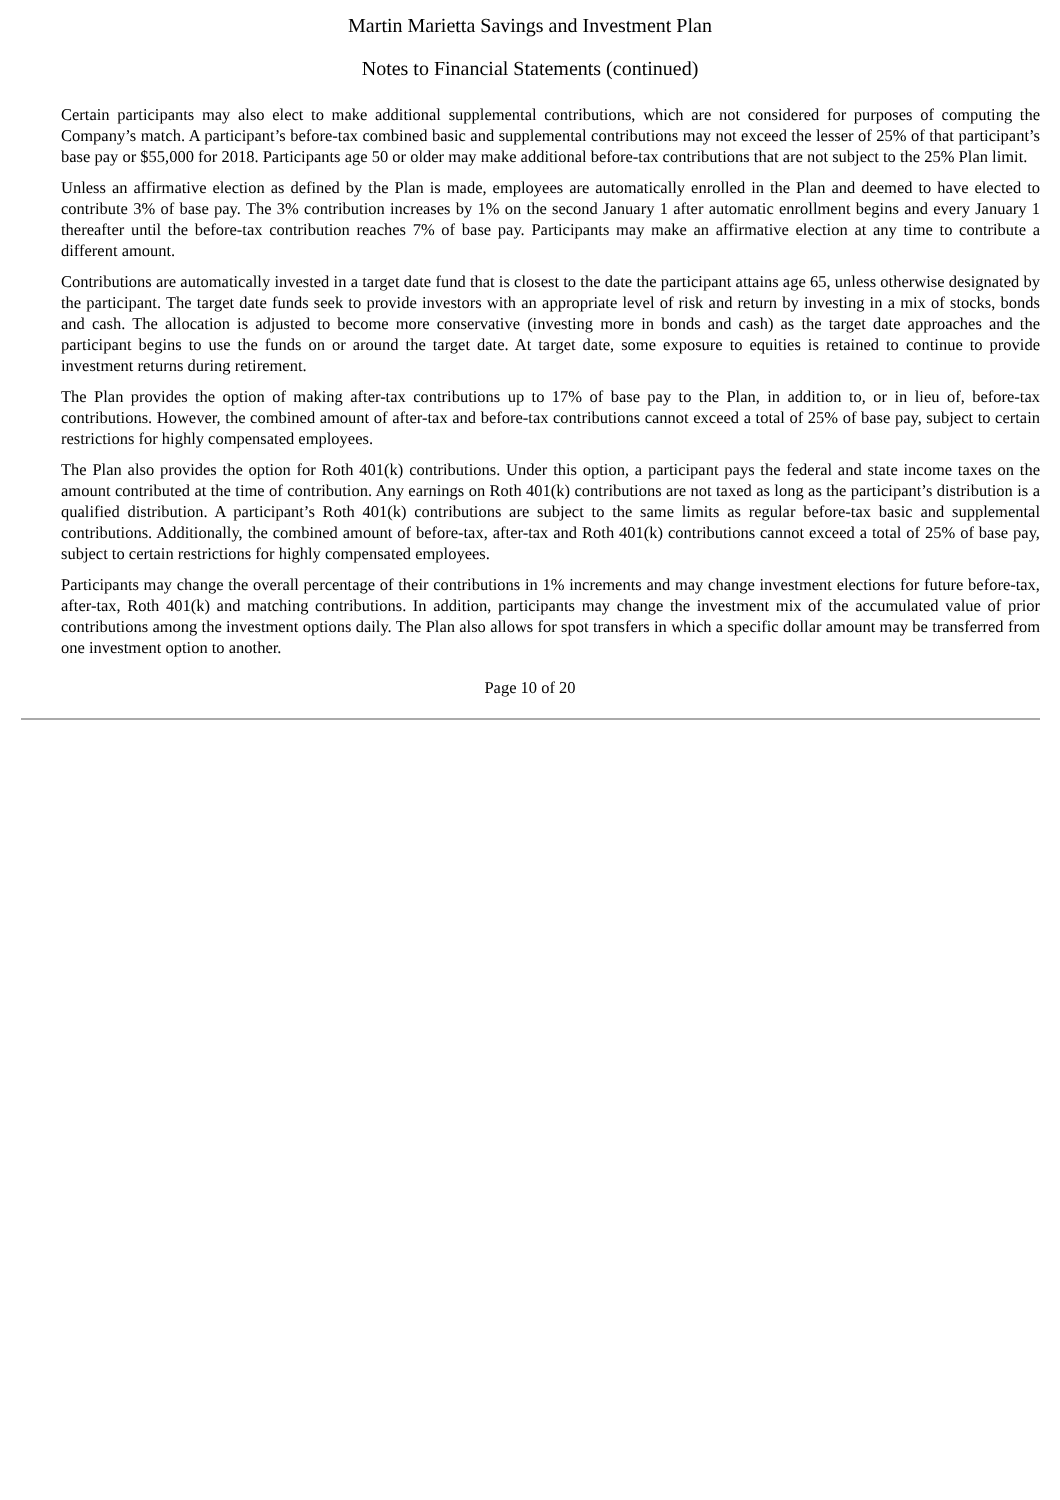Martin Marietta Savings and Investment Plan
Notes to Financial Statements (continued)
Certain participants may also elect to make additional supplemental contributions, which are not considered for purposes of computing the Company’s match. A participant’s before-tax combined basic and supplemental contributions may not exceed the lesser of 25% of that participant’s base pay or $55,000 for 2018. Participants age 50 or older may make additional before-tax contributions that are not subject to the 25% Plan limit.
Unless an affirmative election as defined by the Plan is made, employees are automatically enrolled in the Plan and deemed to have elected to contribute 3% of base pay. The 3% contribution increases by 1% on the second January 1 after automatic enrollment begins and every January 1 thereafter until the before-tax contribution reaches 7% of base pay. Participants may make an affirmative election at any time to contribute a different amount.
Contributions are automatically invested in a target date fund that is closest to the date the participant attains age 65, unless otherwise designated by the participant. The target date funds seek to provide investors with an appropriate level of risk and return by investing in a mix of stocks, bonds and cash. The allocation is adjusted to become more conservative (investing more in bonds and cash) as the target date approaches and the participant begins to use the funds on or around the target date. At target date, some exposure to equities is retained to continue to provide investment returns during retirement.
The Plan provides the option of making after-tax contributions up to 17% of base pay to the Plan, in addition to, or in lieu of, before-tax contributions. However, the combined amount of after-tax and before-tax contributions cannot exceed a total of 25% of base pay, subject to certain restrictions for highly compensated employees.
The Plan also provides the option for Roth 401(k) contributions. Under this option, a participant pays the federal and state income taxes on the amount contributed at the time of contribution. Any earnings on Roth 401(k) contributions are not taxed as long as the participant’s distribution is a qualified distribution. A participant’s Roth 401(k) contributions are subject to the same limits as regular before-tax basic and supplemental contributions. Additionally, the combined amount of before-tax, after-tax and Roth 401(k) contributions cannot exceed a total of 25% of base pay, subject to certain restrictions for highly compensated employees.
Participants may change the overall percentage of their contributions in 1% increments and may change investment elections for future before-tax, after-tax, Roth 401(k) and matching contributions. In addition, participants may change the investment mix of the accumulated value of prior contributions among the investment options daily. The Plan also allows for spot transfers in which a specific dollar amount may be transferred from one investment option to another.
Page 10 of 20